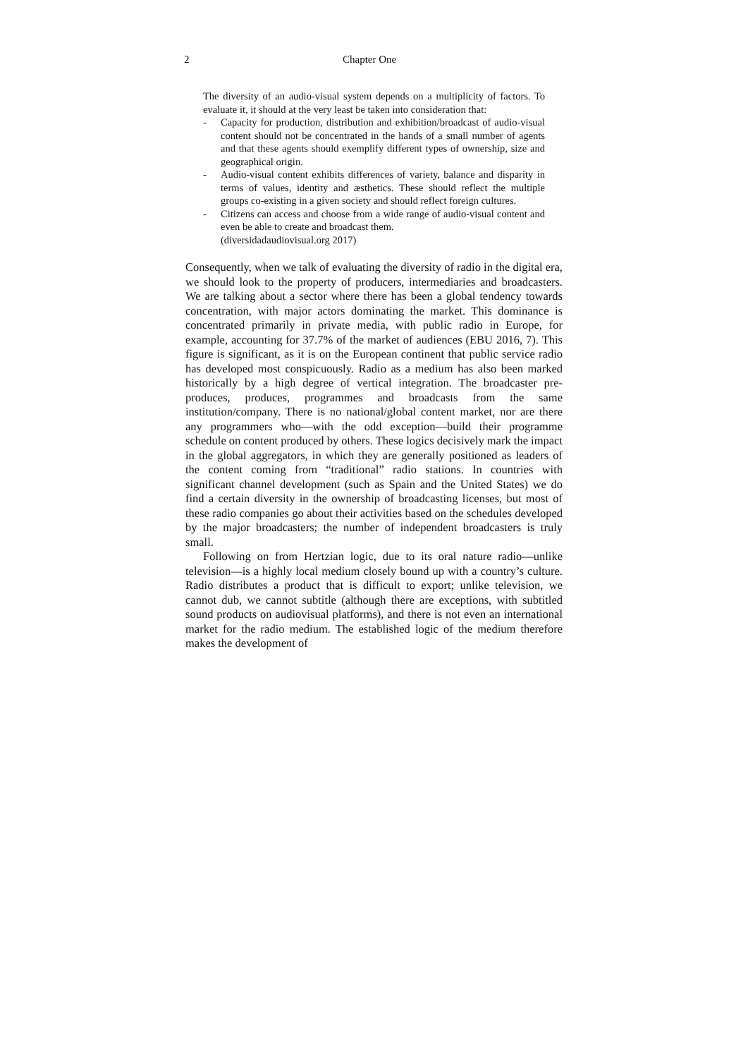2 Chapter One
The diversity of an audio-visual system depends on a multiplicity of factors. To evaluate it, it should at the very least be taken into consideration that:
- Capacity for production, distribution and exhibition/broadcast of audio-visual content should not be concentrated in the hands of a small number of agents and that these agents should exemplify different types of ownership, size and geographical origin.
- Audio-visual content exhibits differences of variety, balance and disparity in terms of values, identity and æsthetics. These should reflect the multiple groups co-existing in a given society and should reflect foreign cultures.
- Citizens can access and choose from a wide range of audio-visual content and even be able to create and broadcast them.
(diversidadaudiovisual.org 2017)
Consequently, when we talk of evaluating the diversity of radio in the digital era, we should look to the property of producers, intermediaries and broadcasters. We are talking about a sector where there has been a global tendency towards concentration, with major actors dominating the market. This dominance is concentrated primarily in private media, with public radio in Europe, for example, accounting for 37.7% of the market of audiences (EBU 2016, 7). This figure is significant, as it is on the European continent that public service radio has developed most conspicuously. Radio as a medium has also been marked historically by a high degree of vertical integration. The broadcaster pre-produces, produces, programmes and broadcasts from the same institution/company. There is no national/global content market, nor are there any programmers who—with the odd exception—build their programme schedule on content produced by others. These logics decisively mark the impact in the global aggregators, in which they are generally positioned as leaders of the content coming from “traditional” radio stations. In countries with significant channel development (such as Spain and the United States) we do find a certain diversity in the ownership of broadcasting licenses, but most of these radio companies go about their activities based on the schedules developed by the major broadcasters; the number of independent broadcasters is truly small.
Following on from Hertzian logic, due to its oral nature radio—unlike television—is a highly local medium closely bound up with a country’s culture. Radio distributes a product that is difficult to export; unlike television, we cannot dub, we cannot subtitle (although there are exceptions, with subtitled sound products on audiovisual platforms), and there is not even an international market for the radio medium. The established logic of the medium therefore makes the development of